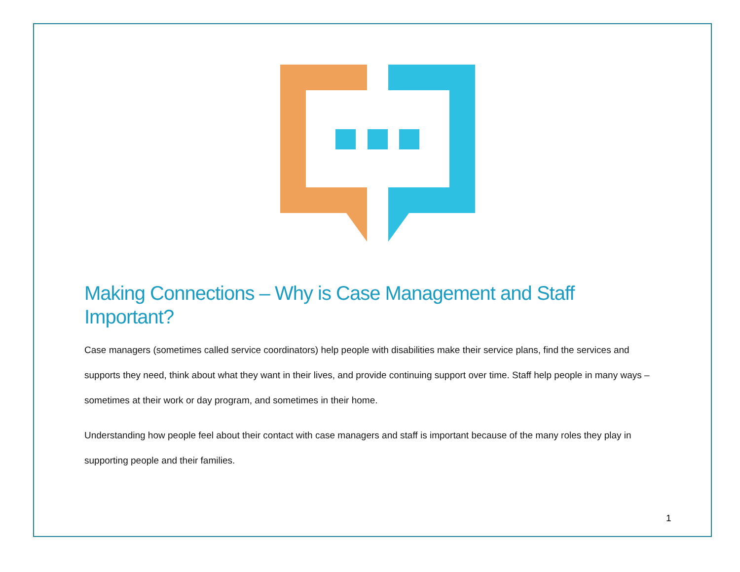Making Connections – Why is Case Management and Staff Important?
Case managers (sometimes called service coordinators) help people with disabilities make their service plans, find the services and supports they need, think about what they want in their lives, and provide continuing support over time. Staff help people in many ways – sometimes at their work or day program, and sometimes in their home.
Understanding how people feel about their contact with case managers and staff is important because of the many roles they play in supporting people and their families.
1